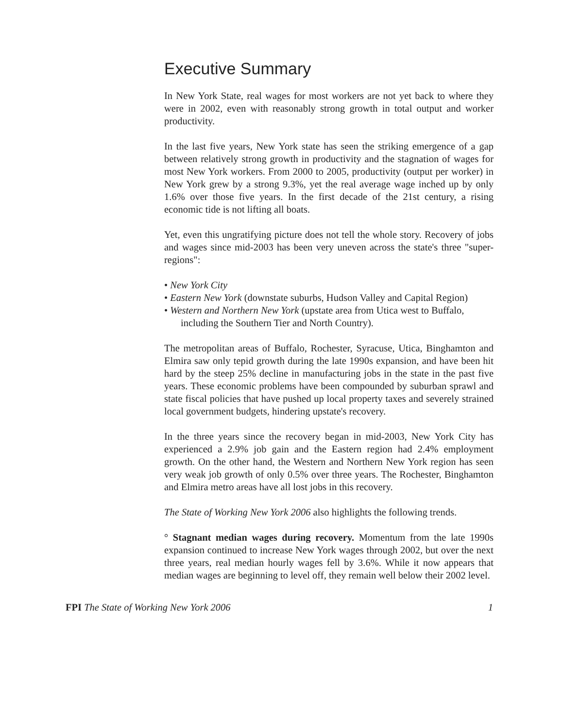Executive Summary
In New York State, real wages for most workers are not yet back to where they were in 2002, even with reasonably strong growth in total output and worker productivity.
In the last five years, New York state has seen the striking emergence of a gap between relatively strong growth in productivity and the stagnation of wages for most New York workers. From 2000 to 2005, productivity (output per worker) in New York grew by a strong 9.3%, yet the real average wage inched up by only 1.6% over those five years. In the first decade of the 21st century, a rising economic tide is not lifting all boats.
Yet, even this ungratifying picture does not tell the whole story. Recovery of jobs and wages since mid-2003 has been very uneven across the state's three "super-regions":
• New York City
• Eastern New York (downstate suburbs, Hudson Valley and Capital Region)
• Western and Northern New York (upstate area from Utica west to Buffalo, including the Southern Tier and North Country).
The metropolitan areas of Buffalo, Rochester, Syracuse, Utica, Binghamton and Elmira saw only tepid growth during the late 1990s expansion, and have been hit hard by the steep 25% decline in manufacturing jobs in the state in the past five years. These economic problems have been compounded by suburban sprawl and state fiscal policies that have pushed up local property taxes and severely strained local government budgets, hindering upstate's recovery.
In the three years since the recovery began in mid-2003, New York City has experienced a 2.9% job gain and the Eastern region had 2.4% employment growth. On the other hand, the Western and Northern New York region has seen very weak job growth of only 0.5% over three years. The Rochester, Binghamton and Elmira metro areas have all lost jobs in this recovery.
The State of Working New York 2006 also highlights the following trends.
° Stagnant median wages during recovery. Momentum from the late 1990s expansion continued to increase New York wages through 2002, but over the next three years, real median hourly wages fell by 3.6%. While it now appears that median wages are beginning to level off, they remain well below their 2002 level.
FPI The State of Working New York 2006 1